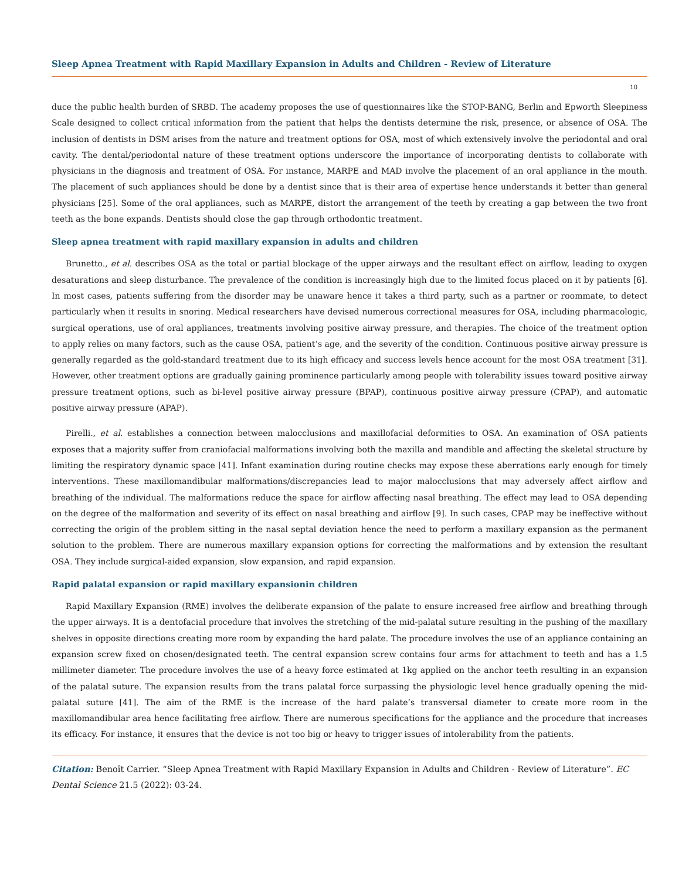Sleep Apnea Treatment with Rapid Maxillary Expansion in Adults and Children - Review of Literature
10
duce the public health burden of SRBD. The academy proposes the use of questionnaires like the STOP-BANG, Berlin and Epworth Sleepiness Scale designed to collect critical information from the patient that helps the dentists determine the risk, presence, or absence of OSA. The inclusion of dentists in DSM arises from the nature and treatment options for OSA, most of which extensively involve the periodontal and oral cavity. The dental/periodontal nature of these treatment options underscore the importance of incorporating dentists to collaborate with physicians in the diagnosis and treatment of OSA. For instance, MARPE and MAD involve the placement of an oral appliance in the mouth. The placement of such appliances should be done by a dentist since that is their area of expertise hence understands it better than general physicians [25]. Some of the oral appliances, such as MARPE, distort the arrangement of the teeth by creating a gap between the two front teeth as the bone expands. Dentists should close the gap through orthodontic treatment.
Sleep apnea treatment with rapid maxillary expansion in adults and children
Brunetto., et al. describes OSA as the total or partial blockage of the upper airways and the resultant effect on airflow, leading to oxygen desaturations and sleep disturbance. The prevalence of the condition is increasingly high due to the limited focus placed on it by patients [6]. In most cases, patients suffering from the disorder may be unaware hence it takes a third party, such as a partner or roommate, to detect particularly when it results in snoring. Medical researchers have devised numerous correctional measures for OSA, including pharmacologic, surgical operations, use of oral appliances, treatments involving positive airway pressure, and therapies. The choice of the treatment option to apply relies on many factors, such as the cause OSA, patient’s age, and the severity of the condition. Continuous positive airway pressure is generally regarded as the gold-standard treatment due to its high efficacy and success levels hence account for the most OSA treatment [31]. However, other treatment options are gradually gaining prominence particularly among people with tolerability issues toward positive airway pressure treatment options, such as bi-level positive airway pressure (BPAP), continuous positive airway pressure (CPAP), and automatic positive airway pressure (APAP).
Pirelli., et al. establishes a connection between malocclusions and maxillofacial deformities to OSA. An examination of OSA patients exposes that a majority suffer from craniofacial malformations involving both the maxilla and mandible and affecting the skeletal structure by limiting the respiratory dynamic space [41]. Infant examination during routine checks may expose these aberrations early enough for timely interventions. These maxillomandibular malformations/discrepancies lead to major malocclusions that may adversely affect airflow and breathing of the individual. The malformations reduce the space for airflow affecting nasal breathing. The effect may lead to OSA depending on the degree of the malformation and severity of its effect on nasal breathing and airflow [9]. In such cases, CPAP may be ineffective without correcting the origin of the problem sitting in the nasal septal deviation hence the need to perform a maxillary expansion as the permanent solution to the problem. There are numerous maxillary expansion options for correcting the malformations and by extension the resultant OSA. They include surgical-aided expansion, slow expansion, and rapid expansion.
Rapid palatal expansion or rapid maxillary expansionin children
Rapid Maxillary Expansion (RME) involves the deliberate expansion of the palate to ensure increased free airflow and breathing through the upper airways. It is a dentofacial procedure that involves the stretching of the mid-palatal suture resulting in the pushing of the maxillary shelves in opposite directions creating more room by expanding the hard palate. The procedure involves the use of an appliance containing an expansion screw fixed on chosen/designated teeth. The central expansion screw contains four arms for attachment to teeth and has a 1.5 millimeter diameter. The procedure involves the use of a heavy force estimated at 1kg applied on the anchor teeth resulting in an expansion of the palatal suture. The expansion results from the trans palatal force surpassing the physiologic level hence gradually opening the mid-palatal suture [41]. The aim of the RME is the increase of the hard palate’s transversal diameter to create more room in the maxillomandibular area hence facilitating free airflow. There are numerous specifications for the appliance and the procedure that increases its efficacy. For instance, it ensures that the device is not too big or heavy to trigger issues of intolerability from the patients.
Citation: Benoît Carrier. “Sleep Apnea Treatment with Rapid Maxillary Expansion in Adults and Children - Review of Literature”. EC Dental Science 21.5 (2022): 03-24.